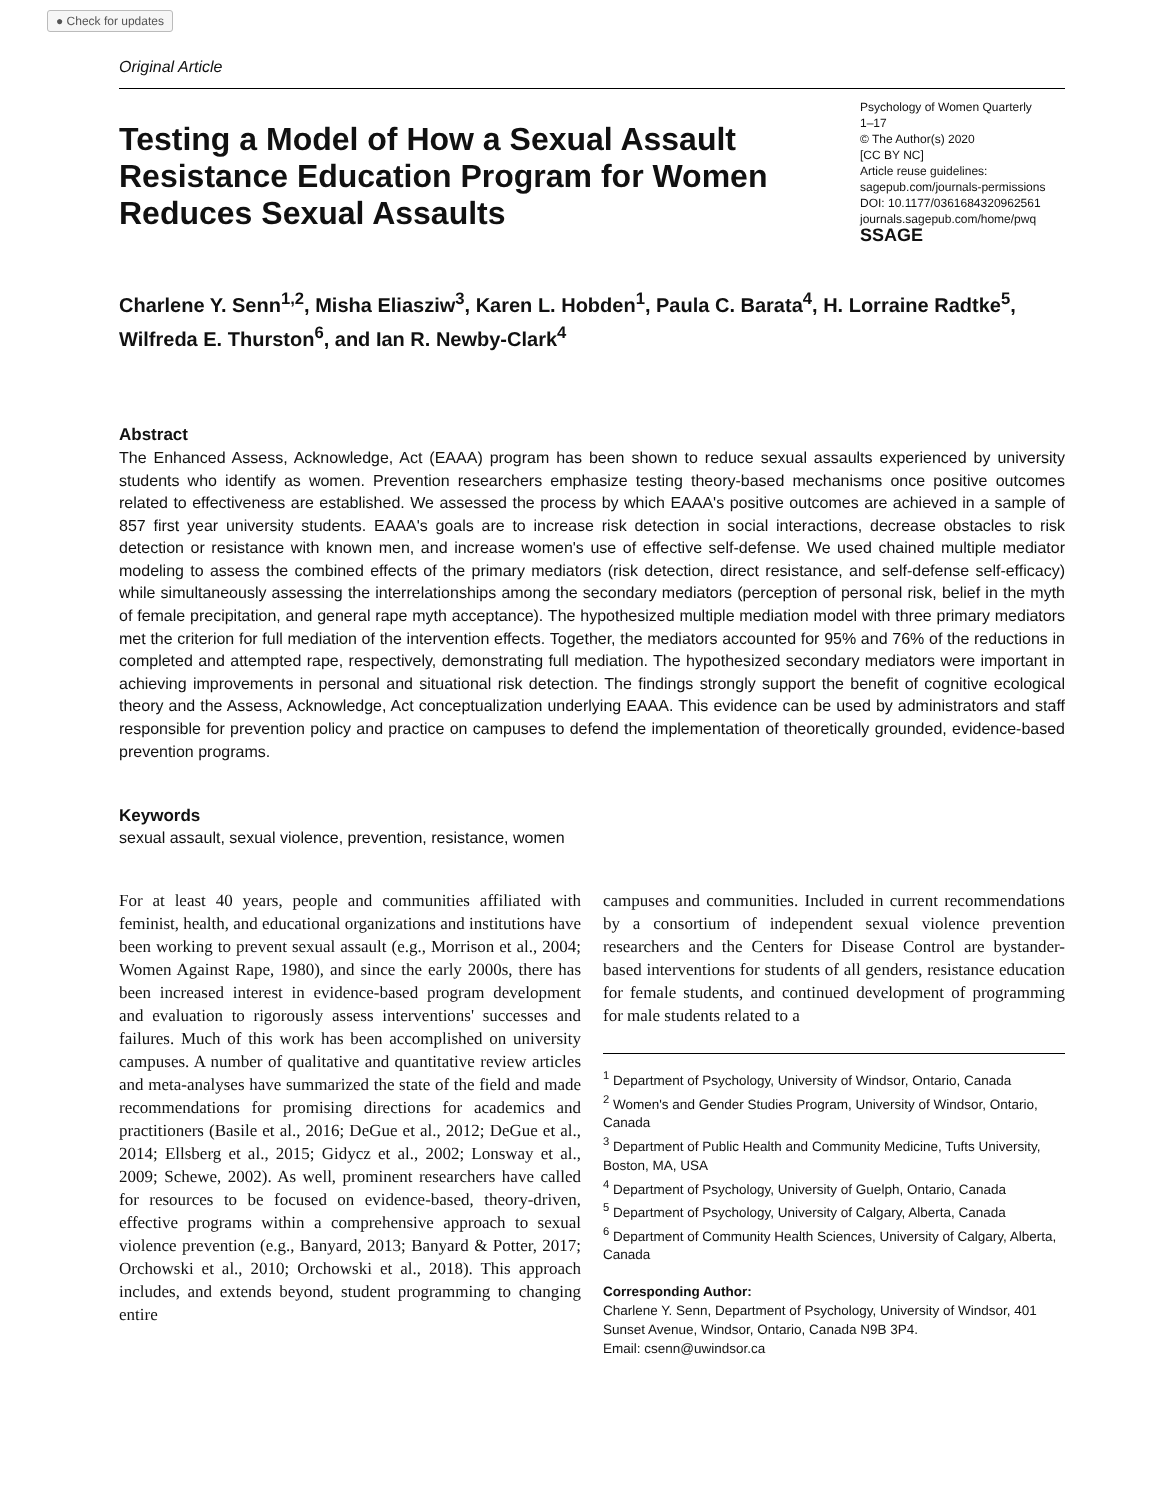● Check for updates
Original Article
Testing a Model of How a Sexual Assault Resistance Education Program for Women Reduces Sexual Assaults
Psychology of Women Quarterly
1–17
© The Author(s) 2020
[CC BY NC]
Article reuse guidelines:
sagepub.com/journals-permissions
DOI: 10.1177/0361684320962561
journals.sagepub.com/home/pwq
SSAGE
Charlene Y. Senn<sup>1,2</sup>, Misha Eliasziw<sup>3</sup>, Karen L. Hobden<sup>1</sup>, Paula C. Barata<sup>4</sup>, H. Lorraine Radtke<sup>5</sup>, Wilfreda E. Thurston<sup>6</sup>, and Ian R. Newby-Clark<sup>4</sup>
Abstract
The Enhanced Assess, Acknowledge, Act (EAAA) program has been shown to reduce sexual assaults experienced by university students who identify as women. Prevention researchers emphasize testing theory-based mechanisms once positive outcomes related to effectiveness are established. We assessed the process by which EAAA's positive outcomes are achieved in a sample of 857 first year university students. EAAA's goals are to increase risk detection in social interactions, decrease obstacles to risk detection or resistance with known men, and increase women's use of effective self-defense. We used chained multiple mediator modeling to assess the combined effects of the primary mediators (risk detection, direct resistance, and self-defense self-efficacy) while simultaneously assessing the interrelationships among the secondary mediators (perception of personal risk, belief in the myth of female precipitation, and general rape myth acceptance). The hypothesized multiple mediation model with three primary mediators met the criterion for full mediation of the intervention effects. Together, the mediators accounted for 95% and 76% of the reductions in completed and attempted rape, respectively, demonstrating full mediation. The hypothesized secondary mediators were important in achieving improvements in personal and situational risk detection. The findings strongly support the benefit of cognitive ecological theory and the Assess, Acknowledge, Act conceptualization underlying EAAA. This evidence can be used by administrators and staff responsible for prevention policy and practice on campuses to defend the implementation of theoretically grounded, evidence-based prevention programs.
Keywords
sexual assault, sexual violence, prevention, resistance, women
For at least 40 years, people and communities affiliated with feminist, health, and educational organizations and institutions have been working to prevent sexual assault (e.g., Morrison et al., 2004; Women Against Rape, 1980), and since the early 2000s, there has been increased interest in evidence-based program development and evaluation to rigorously assess interventions' successes and failures. Much of this work has been accomplished on university campuses. A number of qualitative and quantitative review articles and meta-analyses have summarized the state of the field and made recommendations for promising directions for academics and practitioners (Basile et al., 2016; DeGue et al., 2012; DeGue et al., 2014; Ellsberg et al., 2015; Gidycz et al., 2002; Lonsway et al., 2009; Schewe, 2002). As well, prominent researchers have called for resources to be focused on evidence-based, theory-driven, effective programs within a comprehensive approach to sexual violence prevention (e.g., Banyard, 2013; Banyard & Potter, 2017; Orchowski et al., 2010; Orchowski et al., 2018). This approach includes, and extends beyond, student programming to changing entire
campuses and communities. Included in current recommendations by a consortium of independent sexual violence prevention researchers and the Centers for Disease Control are bystander-based interventions for students of all genders, resistance education for female students, and continued development of programming for male students related to a
<sup>1</sup> Department of Psychology, University of Windsor, Ontario, Canada
<sup>2</sup> Women's and Gender Studies Program, University of Windsor, Ontario, Canada
<sup>3</sup> Department of Public Health and Community Medicine, Tufts University, Boston, MA, USA
<sup>4</sup> Department of Psychology, University of Guelph, Ontario, Canada
<sup>5</sup> Department of Psychology, University of Calgary, Alberta, Canada
<sup>6</sup> Department of Community Health Sciences, University of Calgary, Alberta, Canada
Corresponding Author:
Charlene Y. Senn, Department of Psychology, University of Windsor, 401 Sunset Avenue, Windsor, Ontario, Canada N9B 3P4.
Email: csenn@uwindsor.ca